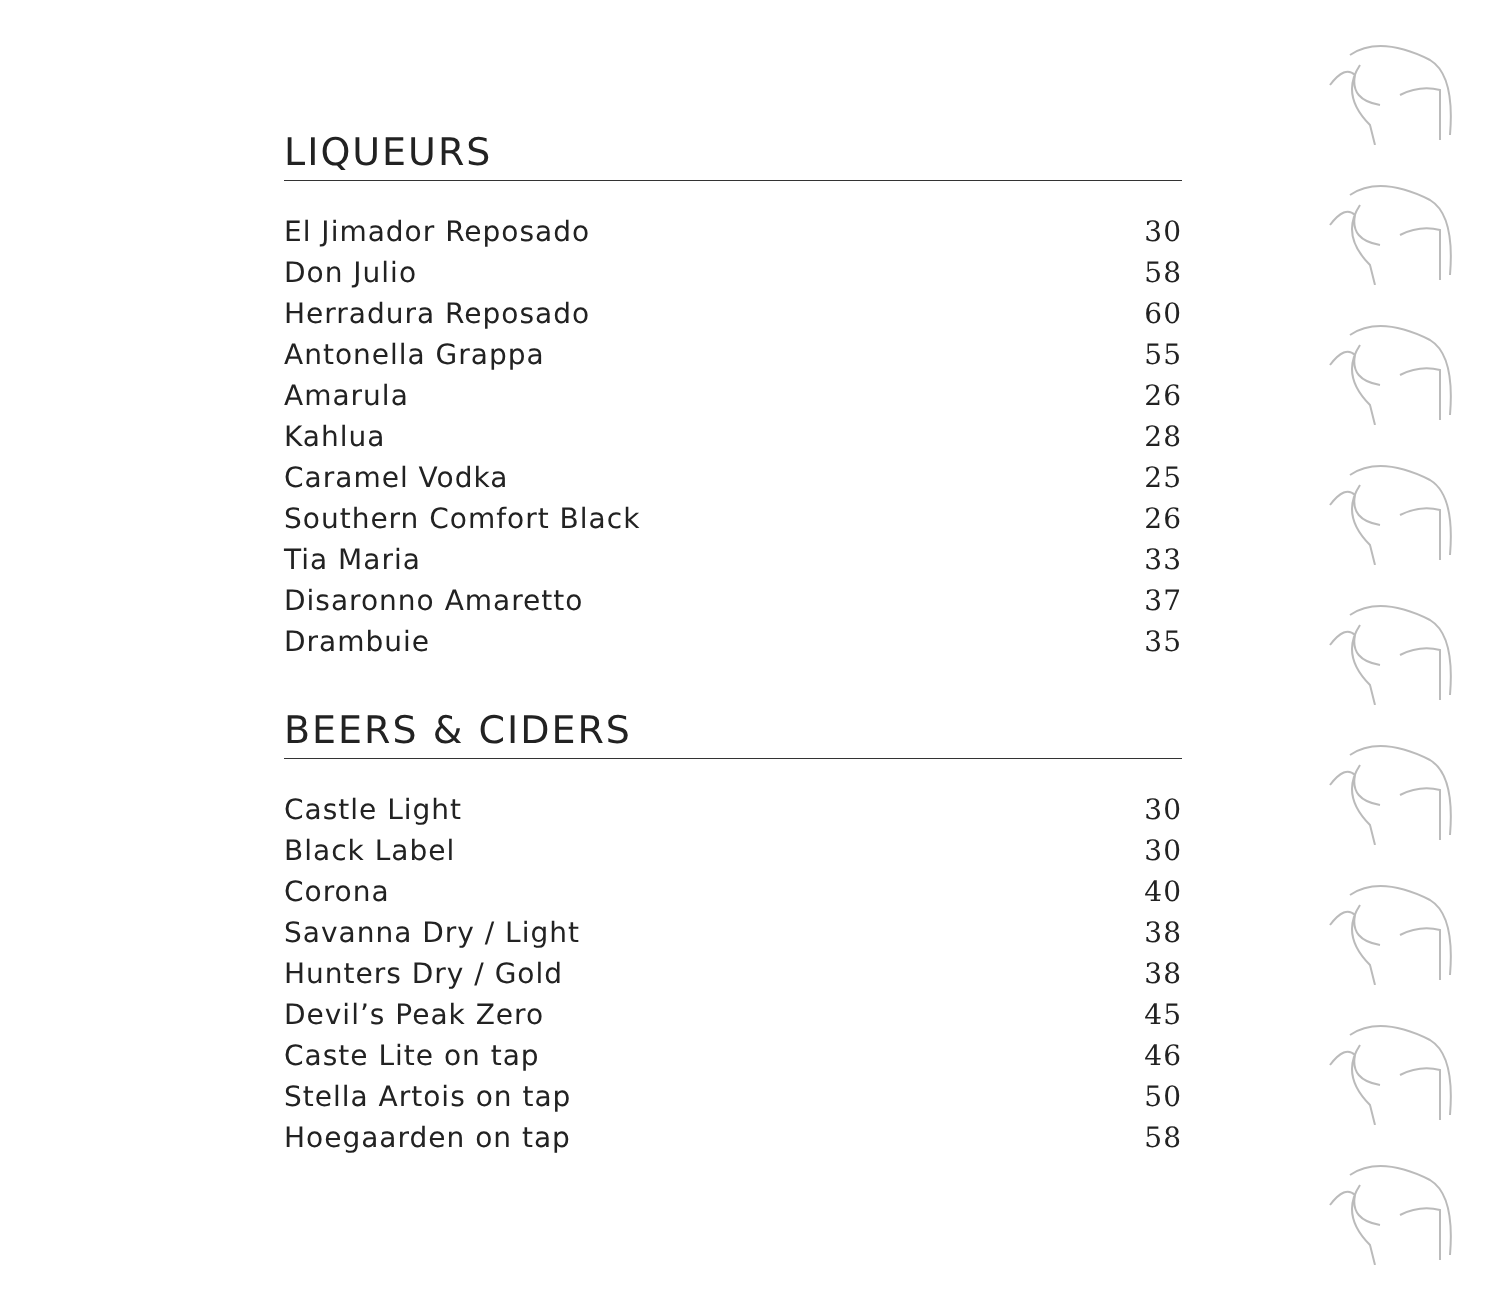LIQUEURS
| El Jimador Reposado | 30 |
| Don Julio | 58 |
| Herradura Reposado | 60 |
| Antonella Grappa | 55 |
| Amarula | 26 |
| Kahlua | 28 |
| Caramel Vodka | 25 |
| Southern Comfort Black | 26 |
| Tia Maria | 33 |
| Disaronno Amaretto | 37 |
| Drambuie | 35 |
BEERS & CIDERS
| Castle Light | 30 |
| Black Label | 30 |
| Corona | 40 |
| Savanna Dry / Light | 38 |
| Hunters Dry / Gold | 38 |
| Devil’s Peak Zero | 45 |
| Caste Lite on tap | 46 |
| Stella Artois on tap | 50 |
| Hoegaarden on tap | 58 |